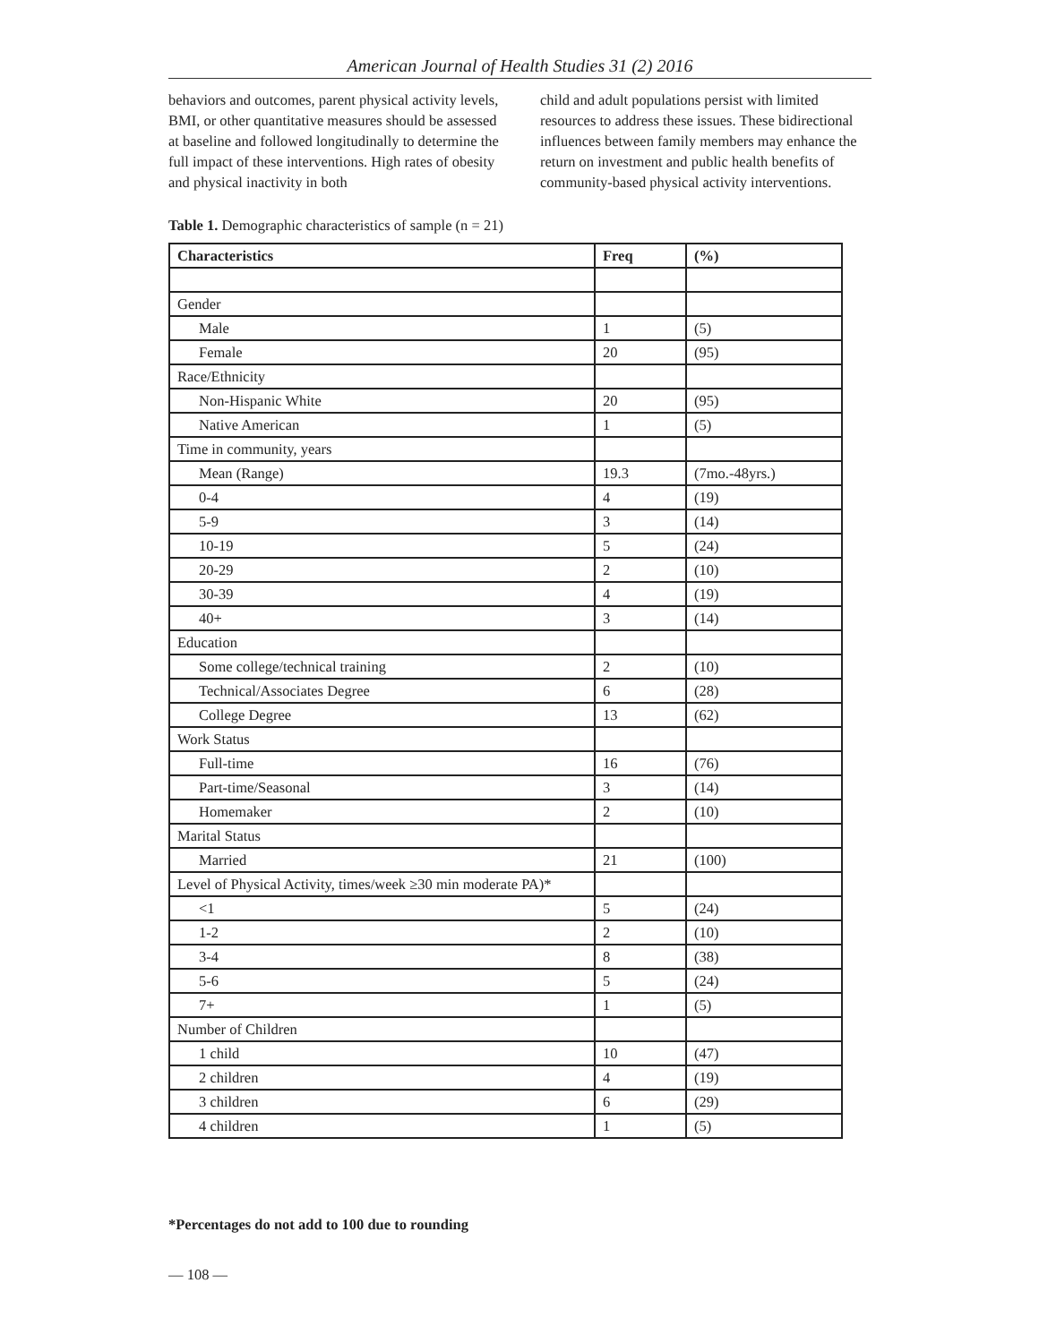American Journal of Health Studies 31 (2) 2016
behaviors and outcomes, parent physical activity levels, BMI, or other quantitative measures should be assessed at baseline and followed longitudinally to determine the full impact of these interventions. High rates of obesity and physical inactivity in both
child and adult populations persist with limited resources to address these issues. These bidirectional influences between family members may enhance the return on investment and public health benefits of community-based physical activity interventions.
Table 1. Demographic characteristics of sample (n = 21)
| Characteristics | Freq | (%) |
| --- | --- | --- |
| Gender | | |
| Male | 1 | (5) |
| Female | 20 | (95) |
| Race/Ethnicity | | |
| Non-Hispanic White | 20 | (95) |
| Native American | 1 | (5) |
| Time in community, years | | |
| Mean (Range) | 19.3 | (7mo.-48yrs.) |
| 0-4 | 4 | (19) |
| 5-9 | 3 | (14) |
| 10-19 | 5 | (24) |
| 20-29 | 2 | (10) |
| 30-39 | 4 | (19) |
| 40+ | 3 | (14) |
| Education | | |
| Some college/technical training | 2 | (10) |
| Technical/Associates Degree | 6 | (28) |
| College Degree | 13 | (62) |
| Work Status | | |
| Full-time | 16 | (76) |
| Part-time/Seasonal | 3 | (14) |
| Homemaker | 2 | (10) |
| Marital Status | | |
| Married | 21 | (100) |
| Level of Physical Activity, times/week ≥30 min moderate PA)* | | |
| <1 | 5 | (24) |
| 1-2 | 2 | (10) |
| 3-4 | 8 | (38) |
| 5-6 | 5 | (24) |
| 7+ | 1 | (5) |
| Number of Children | | |
| 1 child | 10 | (47) |
| 2 children | 4 | (19) |
| 3 children | 6 | (29) |
| 4 children | 1 | (5) |
*Percentages do not add to 100 due to rounding
— 108 —